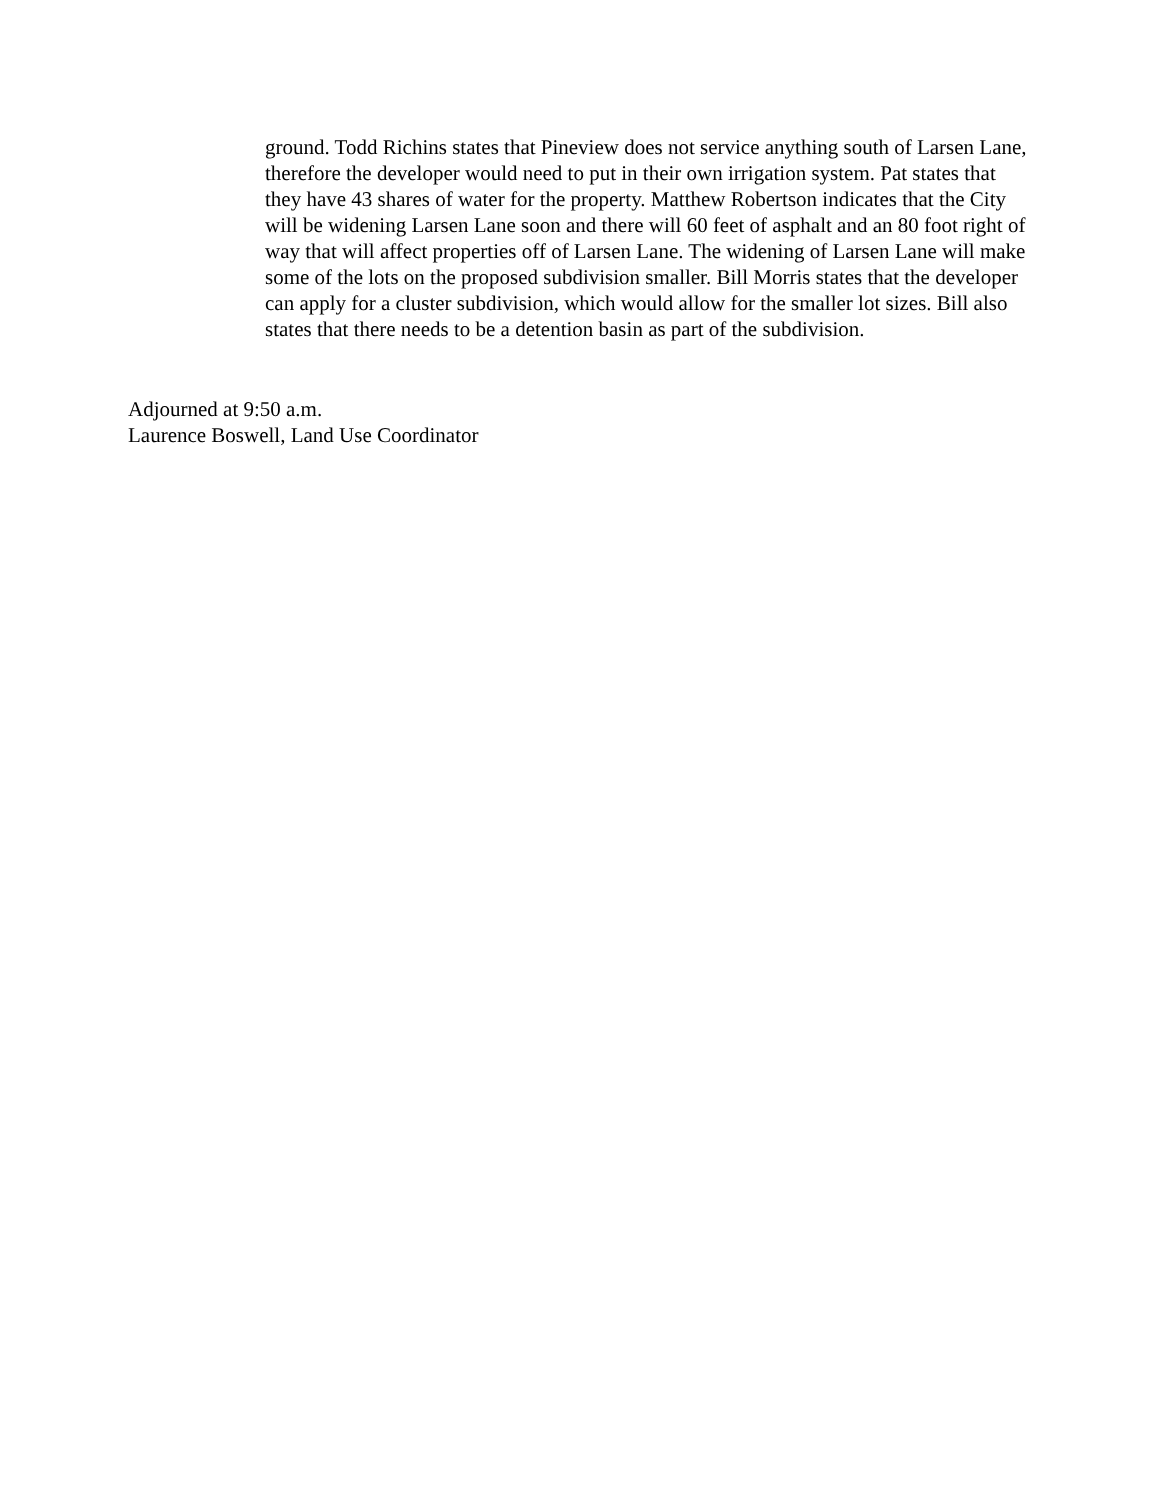ground. Todd Richins states that Pineview does not service anything south of Larsen Lane, therefore the developer would need to put in their own irrigation system. Pat states that they have 43 shares of water for the property. Matthew Robertson indicates that the City will be widening Larsen Lane soon and there will 60 feet of asphalt and an 80 foot right of way that will affect properties off of Larsen Lane. The widening of Larsen Lane will make some of the lots on the proposed subdivision smaller. Bill Morris states that the developer can apply for a cluster subdivision, which would allow for the smaller lot sizes. Bill also states that there needs to be a detention basin as part of the subdivision.
Adjourned at 9:50 a.m.
Laurence Boswell, Land Use Coordinator